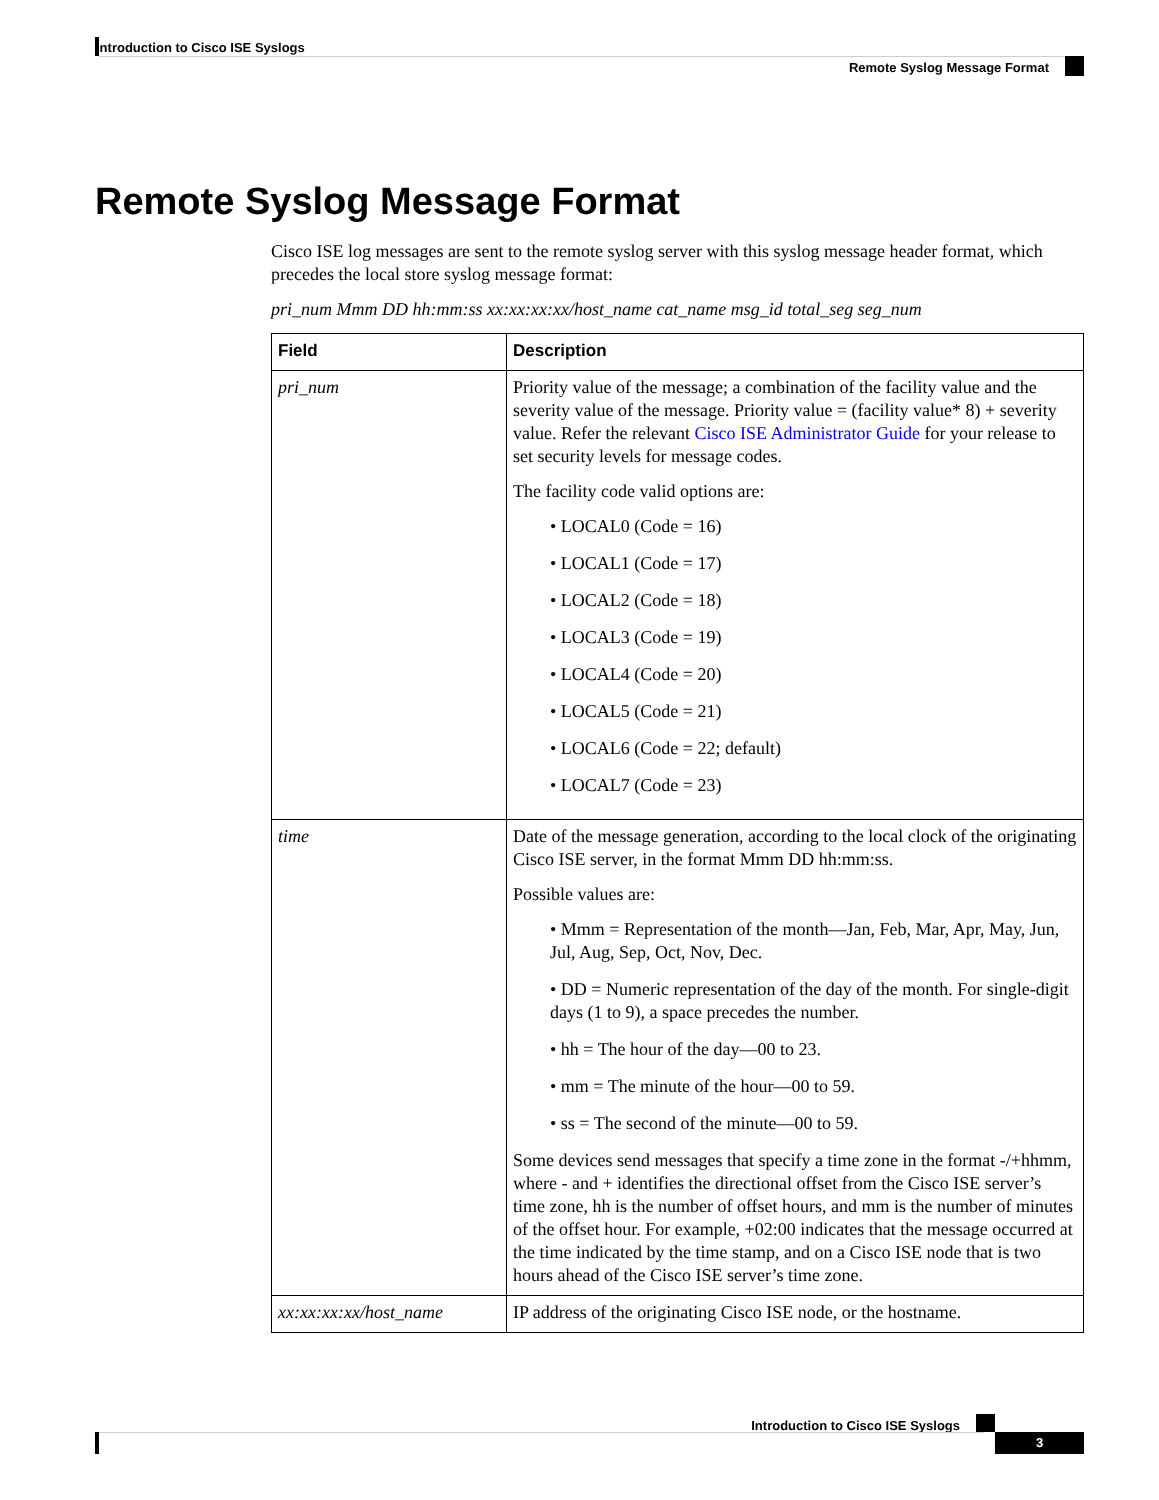Introduction to Cisco ISE Syslogs
Remote Syslog Message Format
Remote Syslog Message Format
Cisco ISE log messages are sent to the remote syslog server with this syslog message header format, which precedes the local store syslog message format:
pri_num Mmm DD hh:mm:ss xx:xx:xx:xx/host_name cat_name msg_id total_seg seg_num
| Field | Description |
| --- | --- |
| pri_num | Priority value of the message; a combination of the facility value and the severity value of the message. Priority value = (facility value* 8) + severity value. Refer the relevant Cisco ISE Administrator Guide for your release to set security levels for message codes. The facility code valid options are: • LOCAL0 (Code = 16) • LOCAL1 (Code = 17) • LOCAL2 (Code = 18) • LOCAL3 (Code = 19) • LOCAL4 (Code = 20) • LOCAL5 (Code = 21) • LOCAL6 (Code = 22; default) • LOCAL7 (Code = 23) |
| time | Date of the message generation, according to the local clock of the originating Cisco ISE server, in the format Mmm DD hh:mm:ss. Possible values are: • Mmm = Representation of the month—Jan, Feb, Mar, Apr, May, Jun, Jul, Aug, Sep, Oct, Nov, Dec. • DD = Numeric representation of the day of the month. For single-digit days (1 to 9), a space precedes the number. • hh = The hour of the day—00 to 23. • mm = The minute of the hour—00 to 59. • ss = The second of the minute—00 to 59. Some devices send messages that specify a time zone in the format -/+hhmm, where - and + identifies the directional offset from the Cisco ISE server’s time zone, hh is the number of offset hours, and mm is the number of minutes of the offset hour. For example, +02:00 indicates that the message occurred at the time indicated by the time stamp, and on a Cisco ISE node that is two hours ahead of the Cisco ISE server’s time zone. |
| xx:xx:xx:xx/host_name | IP address of the originating Cisco ISE node, or the hostname. |
Introduction to Cisco ISE Syslogs
3